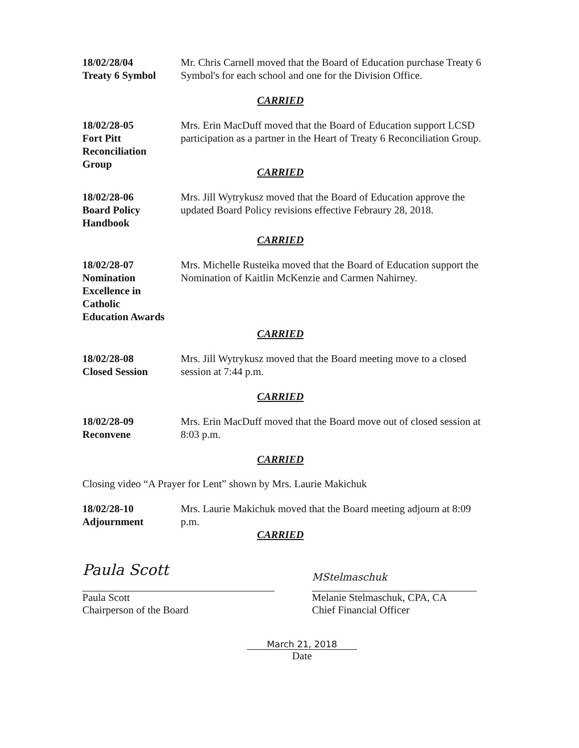18/02/28/04
Treaty 6 Symbol
Mr. Chris Carnell moved that the Board of Education purchase Treaty 6 Symbol's for each school and one for the Division Office.
CARRIED
18/02/28-05
Fort Pitt
Reconciliation
Group
Mrs. Erin MacDuff moved that the Board of Education support LCSD participation as a partner in the Heart of Treaty 6 Reconciliation Group.
CARRIED
18/02/28-06
Board Policy
Handbook
Mrs. Jill Wytrykusz moved that the Board of Education approve the updated Board Policy revisions effective Febraury 28, 2018.
CARRIED
18/02/28-07
Nomination
Excellence in
Catholic
Education Awards
Mrs. Michelle Rusteika moved that the Board of Education support the Nomination of Kaitlin McKenzie and Carmen Nahirney.
CARRIED
18/02/28-08
Closed Session
Mrs. Jill Wytrykusz moved that the Board meeting move to a closed session at 7:44 p.m.
CARRIED
18/02/28-09
Reconvene
Mrs. Erin MacDuff moved that the Board move out of closed session at 8:03 p.m.
CARRIED
Closing video “A Prayer for Lent” shown by Mrs. Laurie Makichuk
18/02/28-10
Adjournment
Mrs. Laurie Makichuk moved that the Board meeting adjourn at 8:09 p.m.
CARRIED
Paula Scott
Paula Scott
Chairperson of the Board
MStelmaschuk
Melanie Stelmaschuk, CPA, CA
Chief Financial Officer
March 21, 2018
Date